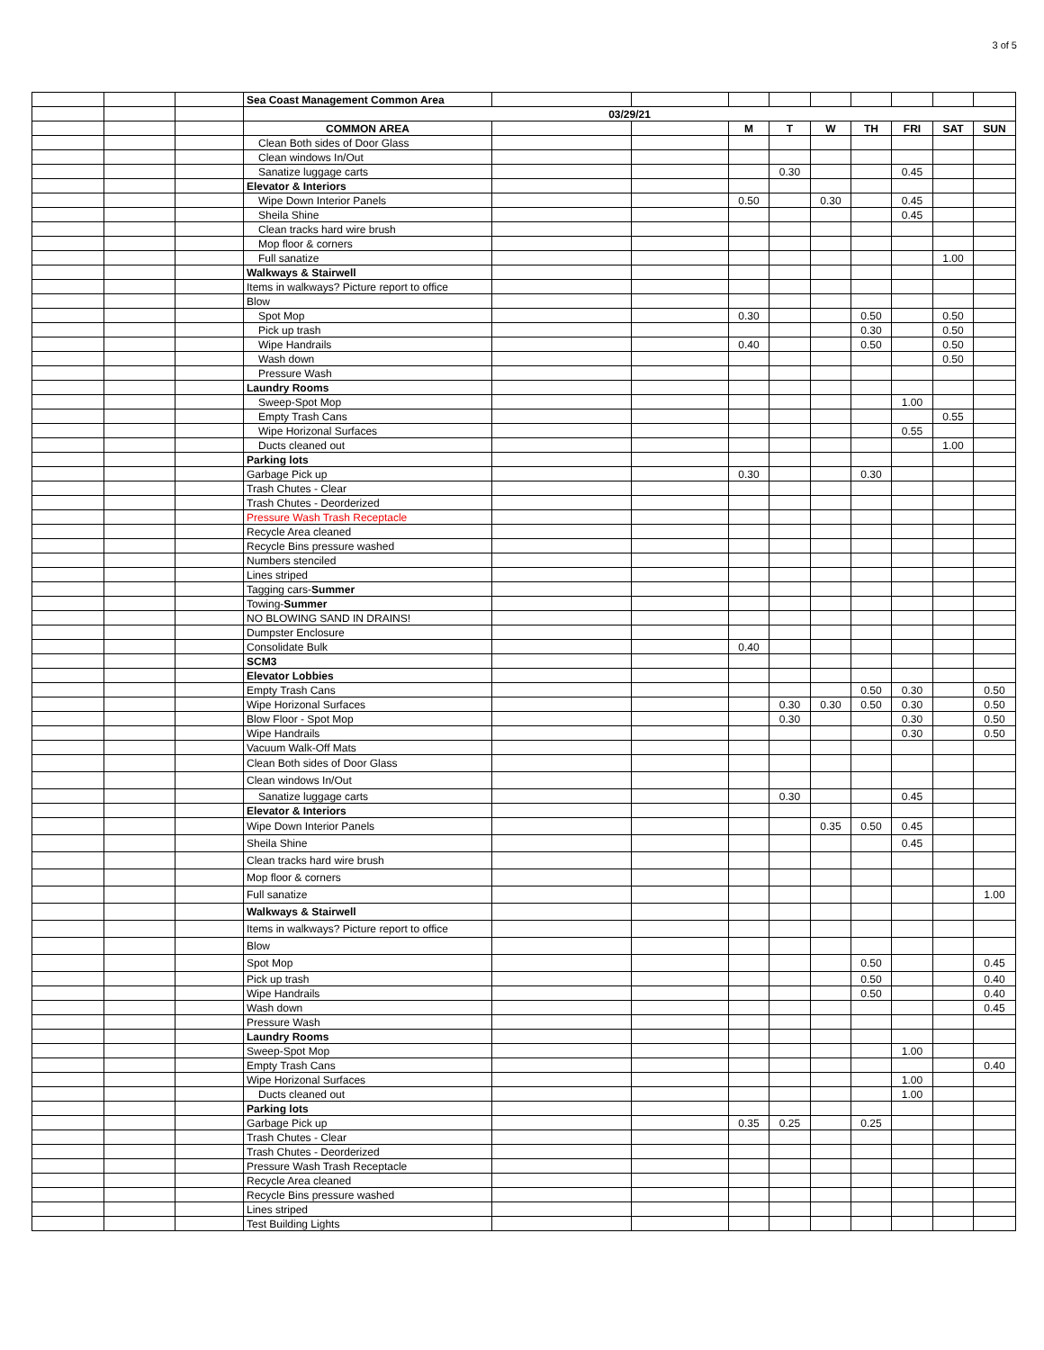3 of 5
| | | | Sea Coast Management Common Area | | | | | | | | | |
| | | | 03/29/21 | | | | | | | | | |
| | | | COMMON AREA | | | M | T | W | TH | FRI | SAT | SUN |
| | | | Clean Both sides of Door Glass | | | | | | | | | |
| | | | Clean windows In/Out | | | | | | | | | |
| | | | Sanatize luggage carts | | | | 0.30 | | | 0.45 | | |
| | | | Elevator & Interiors | | | | | | | | | |
| | | | Wipe Down Interior Panels | | | 0.50 | | 0.30 | | 0.45 | | |
| | | | Sheila Shine | | | | | | | 0.45 | | |
| | | | Clean tracks hard wire brush | | | | | | | | | |
| | | | Mop floor & corners | | | | | | | | | |
| | | | Full sanatize | | | | | | | | 1.00 | |
| | | | Walkways & Stairwell | | | | | | | | | |
| | | | Items in walkways? Picture report to office | | | | | | | | | |
| | | | Blow | | | | | | | | | |
| | | | Spot Mop | | | 0.30 | | | 0.50 | | 0.50 | |
| | | | Pick up trash | | | | | | 0.30 | | 0.50 | |
| | | | Wipe Handrails | | | 0.40 | | | 0.50 | | 0.50 | |
| | | | Wash down | | | | | | | | 0.50 | |
| | | | Pressure Wash | | | | | | | | | |
| | | | Laundry Rooms | | | | | | | | | |
| | | | Sweep-Spot Mop | | | | | | | 1.00 | | |
| | | | Empty Trash Cans | | | | | | | | 0.55 | |
| | | | Wipe Horizonal Surfaces | | | | | | | 0.55 | | |
| | | | Ducts cleaned out | | | | | | | | 1.00 | |
| | | | Parking lots | | | | | | | | | |
| | | | Garbage Pick up | | | 0.30 | | | 0.30 | | | |
| | | | Trash Chutes - Clear | | | | | | | | | |
| | | | Trash Chutes - Deorderized | | | | | | | | | |
| | | | Pressure Wash Trash Receptacle | | | | | | | | | |
| | | | Recycle Area cleaned | | | | | | | | | |
| | | | Recycle Bins pressure washed | | | | | | | | | |
| | | | Numbers stenciled | | | | | | | | | |
| | | | Lines striped | | | | | | | | | |
| | | | Tagging cars- Summer | | | | | | | | | |
| | | | Towing- Summer | | | | | | | | | |
| | | | NO BLOWING SAND IN DRAINS! | | | | | | | | | |
| | | | Dumpster Enclosure | | | | | | | | | |
| | | | Consolidate Bulk | | | 0.40 | | | | | | |
| | | | SCM3 | | | | | | | | | |
| | | | Elevator Lobbies | | | | | | | | | |
| | | | Empty Trash Cans | | | | | | 0.50 | 0.30 | | 0.50 |
| | | | Wipe Horizonal Surfaces | | | | 0.30 | 0.30 | 0.50 | 0.30 | | 0.50 |
| | | | Blow Floor - Spot Mop | | | | 0.30 | | | 0.30 | | 0.50 |
| | | | Wipe Handrails | | | | | | | 0.30 | | 0.50 |
| | | | Vacuum Walk-Off Mats | | | | | | | | | |
| | | | Clean Both sides of Door Glass | | | | | | | | | |
| | | | Clean windows In/Out | | | | | | | | | |
| | | | Sanatize luggage carts | | | | 0.30 | | | 0.45 | | |
| | | | Elevator & Interiors | | | | | | | | | |
| | | | Wipe Down Interior Panels | | | | | 0.35 | 0.50 | 0.45 | | |
| | | | Sheila Shine | | | | | | | 0.45 | | |
| | | | Clean tracks hard wire brush | | | | | | | | | |
| | | | Mop floor & corners | | | | | | | | | |
| | | | Full sanatize | | | | | | | | | 1.00 |
| | | | Walkways & Stairwell | | | | | | | | | |
| | | | Items in walkways? Picture report to office | | | | | | | | | |
| | | | Blow | | | | | | | | | |
| | | | Spot Mop | | | | | | 0.50 | | | 0.45 |
| | | | Pick up trash | | | | | | 0.50 | | | 0.40 |
| | | | Wipe Handrails | | | | | | 0.50 | | | 0.40 |
| | | | Wash down | | | | | | | | | 0.45 |
| | | | Pressure Wash | | | | | | | | | |
| | | | Laundry Rooms | | | | | | | | | |
| | | | Sweep-Spot Mop | | | | | | | 1.00 | | |
| | | | Empty Trash Cans | | | | | | | | | 0.40 |
| | | | Wipe Horizonal Surfaces | | | | | | | 1.00 | | |
| | | | Ducts cleaned out | | | | | | | 1.00 | | |
| | | | Parking lots | | | | | | | | | |
| | | | Garbage Pick up | | | 0.35 | 0.25 | | 0.25 | | | |
| | | | Trash Chutes - Clear | | | | | | | | | |
| | | | Trash Chutes - Deorderized | | | | | | | | | |
| | | | Pressure Wash Trash Receptacle | | | | | | | | | |
| | | | Recycle Area cleaned | | | | | | | | | |
| | | | Recycle Bins pressure washed | | | | | | | | | |
| | | | Lines striped | | | | | | | | | |
| | | | Test Building Lights | | | | | | | | | |